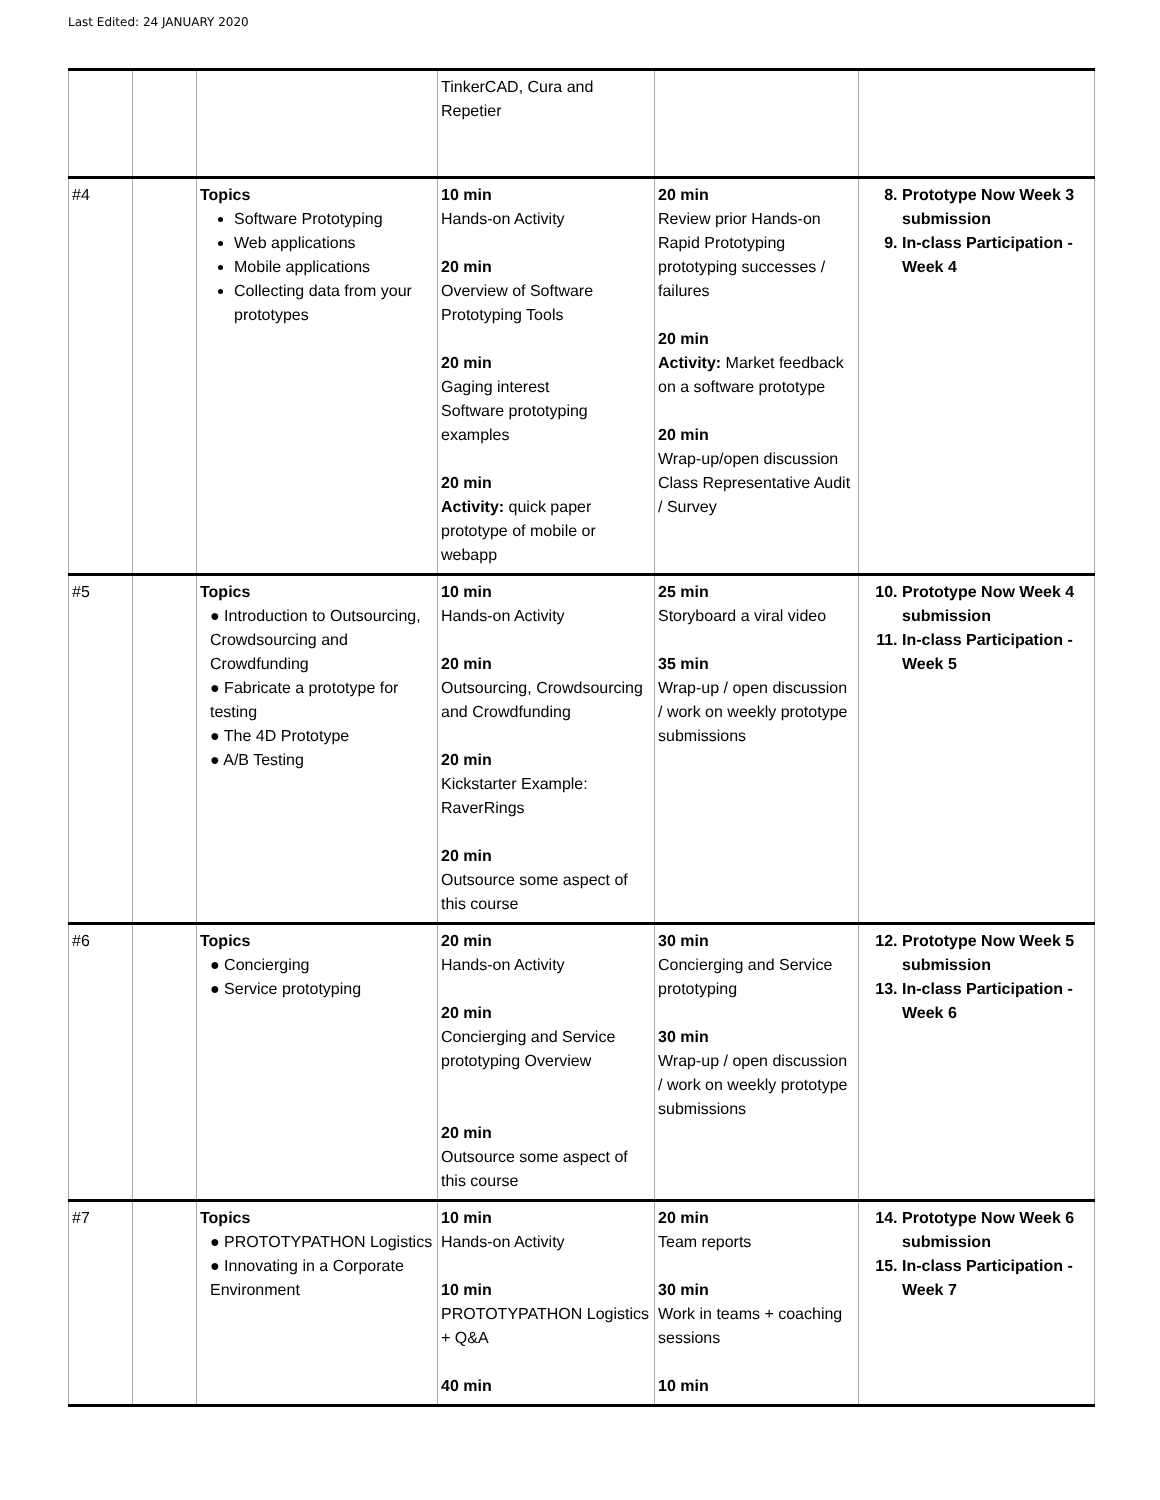Last Edited: 24 JANUARY 2020
| | | | TinkerCAD, Cura and Repetier | | |
| #4 | | Topics Software Prototyping Web applications Mobile applications Collecting data from your prototypes | 10 min Hands-on Activity 20 min Overview of Software Prototyping Tools 20 min Gaging interest Software prototyping examples 20 min Activity: quick paper prototype of mobile or webapp | 20 min Review prior Hands-on Rapid Prototyping prototyping successes / failures 20 min Activity: Market feedback on a software prototype 20 min Wrap-up/open discussion Class Representative Audit / Survey | 8. Prototype Now Week 3 submission 9. In-class Participation - Week 4 |
| #5 | | Topics ● Introduction to Outsourcing, Crowdsourcing and Crowdfunding ● Fabricate a prototype for testing ● The 4D Prototype ● A/B Testing | 10 min Hands-on Activity 20 min Outsourcing, Crowdsourcing and Crowdfunding 20 min Kickstarter Example: RaverRings 20 min Outsource some aspect of this course | 25 min Storyboard a viral video 35 min Wrap-up / open discussion / work on weekly prototype submissions | 10. Prototype Now Week 4 submission 11. In-class Participation - Week 5 |
| #6 | | Topics ● Concierging ● Service prototyping | 20 min Hands-on Activity 20 min Concierging and Service prototyping Overview 20 min Outsource some aspect of this course | 30 min Concierging and Service prototyping 30 min Wrap-up / open discussion / work on weekly prototype submissions | 12. Prototype Now Week 5 submission 13. In-class Participation - Week 6 |
| #7 | | Topics ● PROTOTYPATHON Logistics ● Innovating in a Corporate Environment | 10 min Hands-on Activity 10 min PROTOTYPATHON Logistics + Q&A 40 min | 20 min Team reports 30 min Work in teams + coaching sessions 10 min | 14. Prototype Now Week 6 submission 15. In-class Participation - Week 7 |